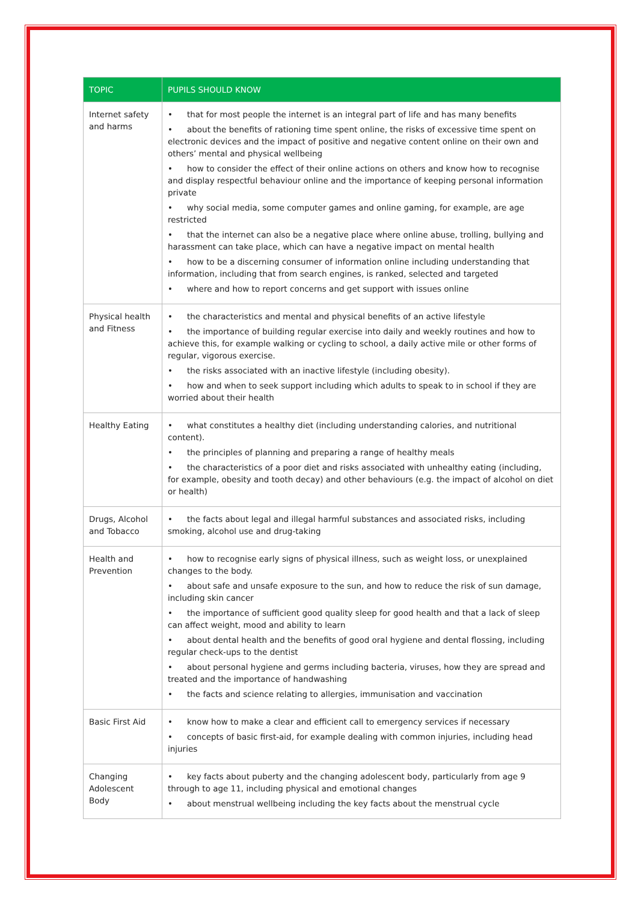| TOPIC | PUPILS SHOULD KNOW |
| --- | --- |
| Internet safety and harms | • that for most people the internet is an integral part of life and has many benefits • about the benefits of rationing time spent online, the risks of excessive time spent on electronic devices and the impact of positive and negative content online on their own and others’ mental and physical wellbeing • how to consider the effect of their online actions on others and know how to recognise and display respectful behaviour online and the importance of keeping personal information private • why social media, some computer games and online gaming, for example, are age restricted • that the internet can also be a negative place where online abuse, trolling, bullying and harassment can take place, which can have a negative impact on mental health • how to be a discerning consumer of information online including understanding that information, including that from search engines, is ranked, selected and targeted • where and how to report concerns and get support with issues online |
| Physical health and Fitness | • the characteristics and mental and physical benefits of an active lifestyle • the importance of building regular exercise into daily and weekly routines and how to achieve this, for example walking or cycling to school, a daily active mile or other forms of regular, vigorous exercise. • the risks associated with an inactive lifestyle (including obesity). • how and when to seek support including which adults to speak to in school if they are worried about their health |
| Healthy Eating | • what constitutes a healthy diet (including understanding calories, and nutritional content). • the principles of planning and preparing a range of healthy meals • the characteristics of a poor diet and risks associated with unhealthy eating (including, for example, obesity and tooth decay) and other behaviours (e.g. the impact of alcohol on diet or health) |
| Drugs, Alcohol and Tobacco | • the facts about legal and illegal harmful substances and associated risks, including smoking, alcohol use and drug-taking |
| Health and Prevention | • how to recognise early signs of physical illness, such as weight loss, or unexplained changes to the body. • about safe and unsafe exposure to the sun, and how to reduce the risk of sun damage, including skin cancer • the importance of sufficient good quality sleep for good health and that a lack of sleep can affect weight, mood and ability to learn • about dental health and the benefits of good oral hygiene and dental flossing, including regular check-ups to the dentist • about personal hygiene and germs including bacteria, viruses, how they are spread and treated and the importance of handwashing • the facts and science relating to allergies, immunisation and vaccination |
| Basic First Aid | • know how to make a clear and efficient call to emergency services if necessary • concepts of basic first-aid, for example dealing with common injuries, including head injuries |
| Changing Adolescent Body | • key facts about puberty and the changing adolescent body, particularly from age 9 through to age 11, including physical and emotional changes • about menstrual wellbeing including the key facts about the menstrual cycle |